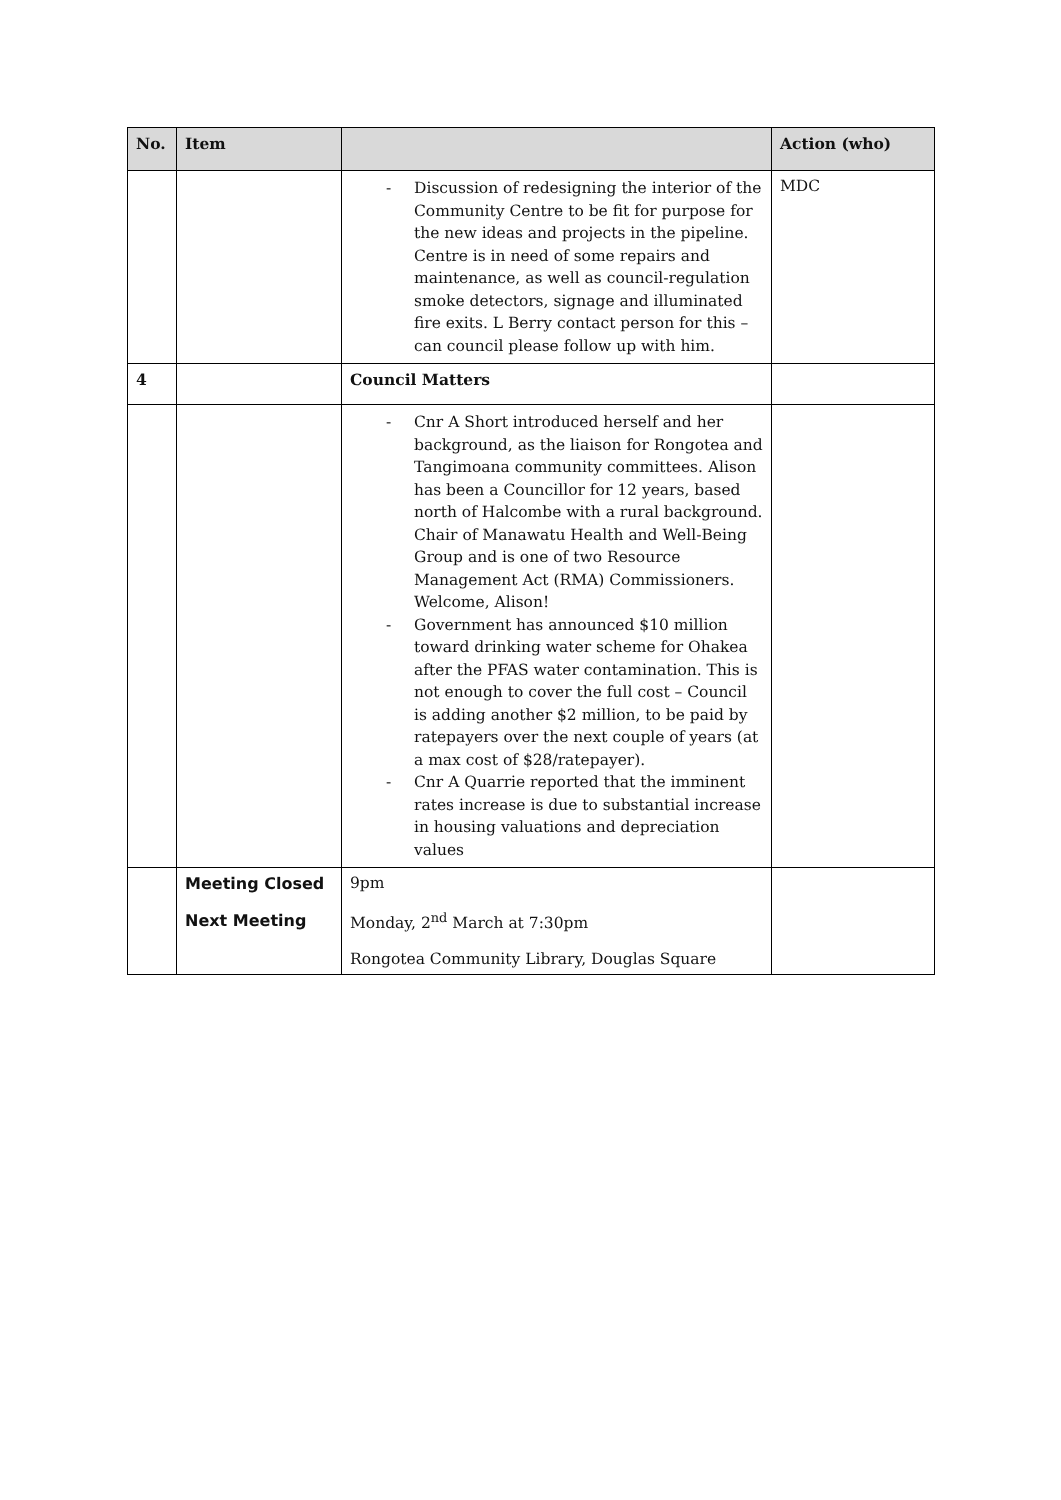| No. | Item | | Action (who) |
| --- | --- | --- | --- |
| | | - Discussion of redesigning the interior of the Community Centre to be fit for purpose for the new ideas and projects in the pipeline. Centre is in need of some repairs and maintenance, as well as council-regulation smoke detectors, signage and illuminated fire exits. L Berry contact person for this – can council please follow up with him. | MDC |
| 4 | | Council Matters | |
| | | - Cnr A Short introduced herself and her background, as the liaison for Rongotea and Tangimoana community committees. Alison has been a Councillor for 12 years, based north of Halcombe with a rural background. Chair of Manawatu Health and Well-Being Group and is one of two Resource Management Act (RMA) Commissioners. Welcome, Alison! - Government has announced $10 million toward drinking water scheme for Ohakea after the PFAS water contamination. This is not enough to cover the full cost – Council is adding another $2 million, to be paid by ratepayers over the next couple of years (at a max cost of $28/ratepayer). - Cnr A Quarrie reported that the imminent rates increase is due to substantial increase in housing valuations and depreciation values | |
| | Meeting Closed Next Meeting | 9pm Monday, 2<sup>nd</sup> March at 7:30pm Rongotea Community Library, Douglas Square | |